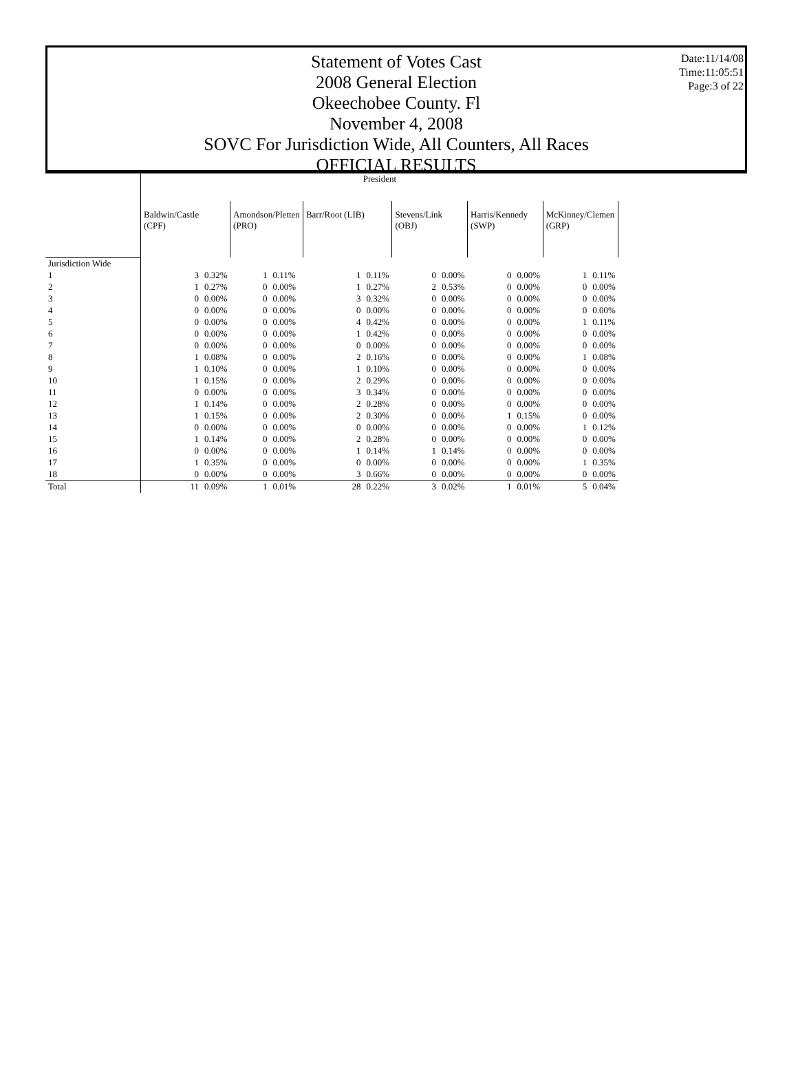Date:11/14/08
Time:11:05:51
Page:3 of 22
Statement of Votes Cast
2008 General Election
Okeechobee County. Fl
November 4, 2008
SOVC For Jurisdiction Wide, All Counters, All Races
OFFICIAL RESULTS
| | President | | | | | | | | | | | |
| --- | --- | --- | --- | --- | --- | --- | --- | --- | --- | --- | --- | --- |
| | Baldwin/Castle (CPF) | | Amondson/Pletten (PRO) | | Barr/Root (LIB) | | Stevens/Link (OBJ) | | Harris/Kennedy (SWP) | | McKinney/Clemen (GRP) | |
| Jurisdiction Wide | | | | | | | | | | | | |
| 1 | 3 | 0.32% | 1 | 0.11% | 1 | 0.11% | 0 | 0.00% | 0 | 0.00% | 1 | 0.11% |
| 2 | 1 | 0.27% | 0 | 0.00% | 1 | 0.27% | 2 | 0.53% | 0 | 0.00% | 0 | 0.00% |
| 3 | 0 | 0.00% | 0 | 0.00% | 3 | 0.32% | 0 | 0.00% | 0 | 0.00% | 0 | 0.00% |
| 4 | 0 | 0.00% | 0 | 0.00% | 0 | 0.00% | 0 | 0.00% | 0 | 0.00% | 0 | 0.00% |
| 5 | 0 | 0.00% | 0 | 0.00% | 4 | 0.42% | 0 | 0.00% | 0 | 0.00% | 1 | 0.11% |
| 6 | 0 | 0.00% | 0 | 0.00% | 1 | 0.42% | 0 | 0.00% | 0 | 0.00% | 0 | 0.00% |
| 7 | 0 | 0.00% | 0 | 0.00% | 0 | 0.00% | 0 | 0.00% | 0 | 0.00% | 0 | 0.00% |
| 8 | 1 | 0.08% | 0 | 0.00% | 2 | 0.16% | 0 | 0.00% | 0 | 0.00% | 1 | 0.08% |
| 9 | 1 | 0.10% | 0 | 0.00% | 1 | 0.10% | 0 | 0.00% | 0 | 0.00% | 0 | 0.00% |
| 10 | 1 | 0.15% | 0 | 0.00% | 2 | 0.29% | 0 | 0.00% | 0 | 0.00% | 0 | 0.00% |
| 11 | 0 | 0.00% | 0 | 0.00% | 3 | 0.34% | 0 | 0.00% | 0 | 0.00% | 0 | 0.00% |
| 12 | 1 | 0.14% | 0 | 0.00% | 2 | 0.28% | 0 | 0.00% | 0 | 0.00% | 0 | 0.00% |
| 13 | 1 | 0.15% | 0 | 0.00% | 2 | 0.30% | 0 | 0.00% | 1 | 0.15% | 0 | 0.00% |
| 14 | 0 | 0.00% | 0 | 0.00% | 0 | 0.00% | 0 | 0.00% | 0 | 0.00% | 1 | 0.12% |
| 15 | 1 | 0.14% | 0 | 0.00% | 2 | 0.28% | 0 | 0.00% | 0 | 0.00% | 0 | 0.00% |
| 16 | 0 | 0.00% | 0 | 0.00% | 1 | 0.14% | 1 | 0.14% | 0 | 0.00% | 0 | 0.00% |
| 17 | 1 | 0.35% | 0 | 0.00% | 0 | 0.00% | 0 | 0.00% | 0 | 0.00% | 1 | 0.35% |
| 18 | 0 | 0.00% | 0 | 0.00% | 3 | 0.66% | 0 | 0.00% | 0 | 0.00% | 0 | 0.00% |
| Total | 11 | 0.09% | 1 | 0.01% | 28 | 0.22% | 3 | 0.02% | 1 | 0.01% | 5 | 0.04% |